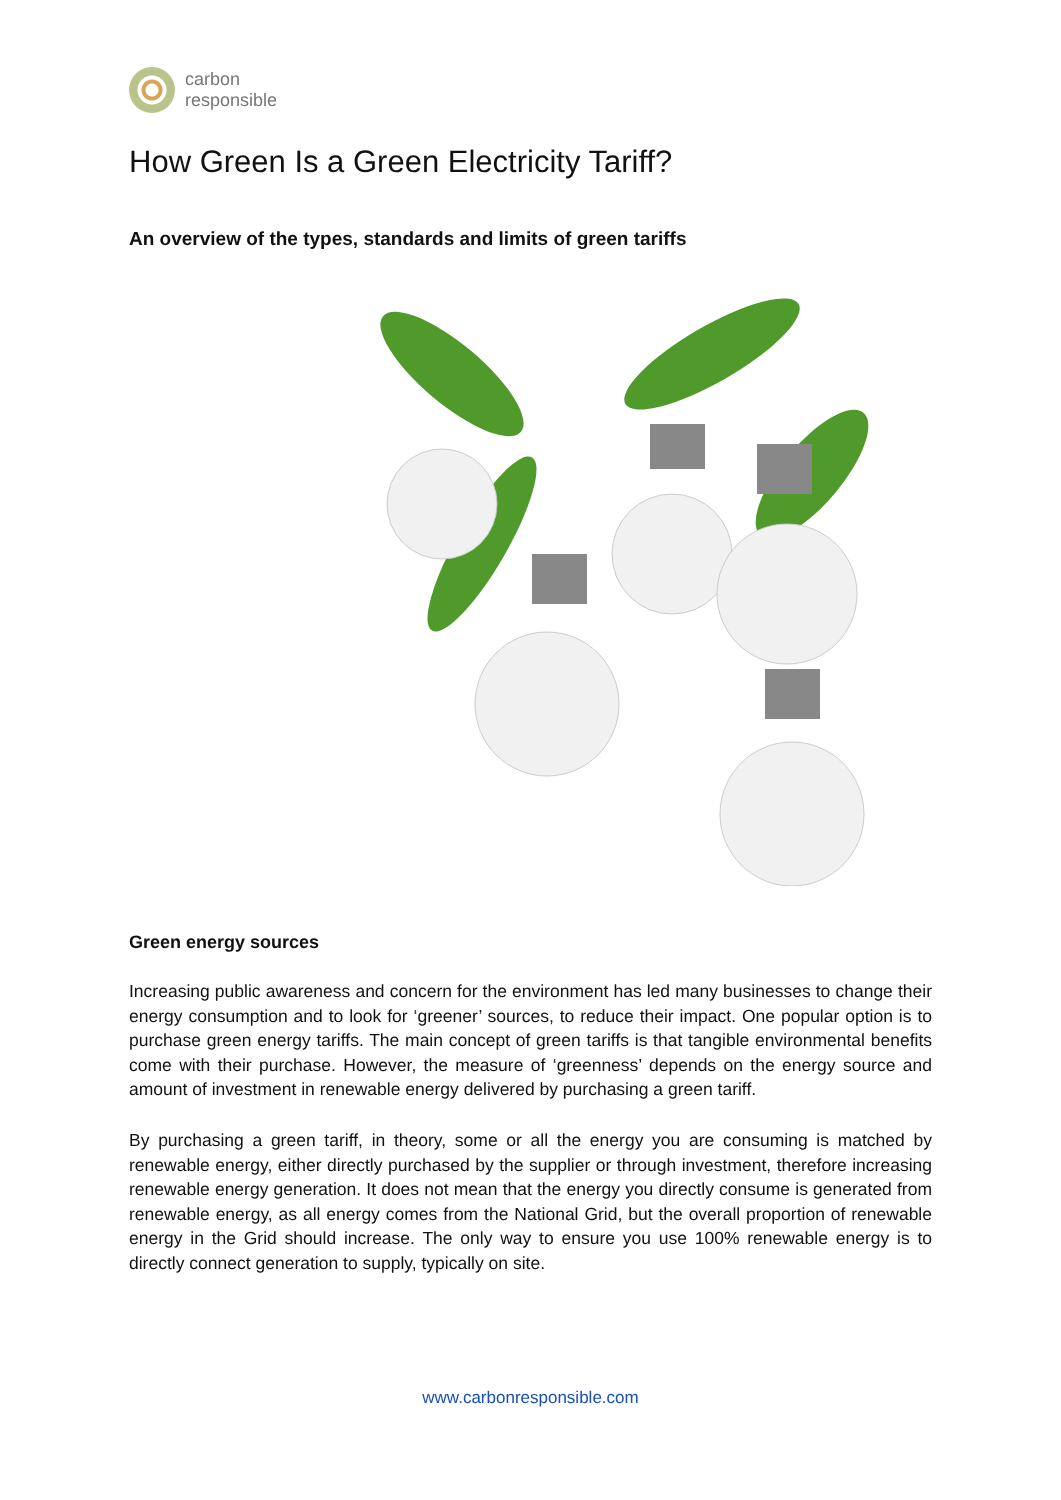carbon
responsible
How Green Is a Green Electricity Tariff?
An overview of the types, standards and limits of green tariffs
Green energy sources
Increasing public awareness and concern for the environment has led many businesses to change their energy consumption and to look for ‘greener’ sources, to reduce their impact. One popular option is to purchase green energy tariffs. The main concept of green tariffs is that tangible environmental benefits come with their purchase. However, the measure of ‘greenness’ depends on the energy source and amount of investment in renewable energy delivered by purchasing a green tariff.
By purchasing a green tariff, in theory, some or all the energy you are consuming is matched by renewable energy, either directly purchased by the supplier or through investment, therefore increasing renewable energy generation. It does not mean that the energy you directly consume is generated from renewable energy, as all energy comes from the National Grid, but the overall proportion of renewable energy in the Grid should increase. The only way to ensure you use 100% renewable energy is to directly connect generation to supply, typically on site.
www.carbonresponsible.com